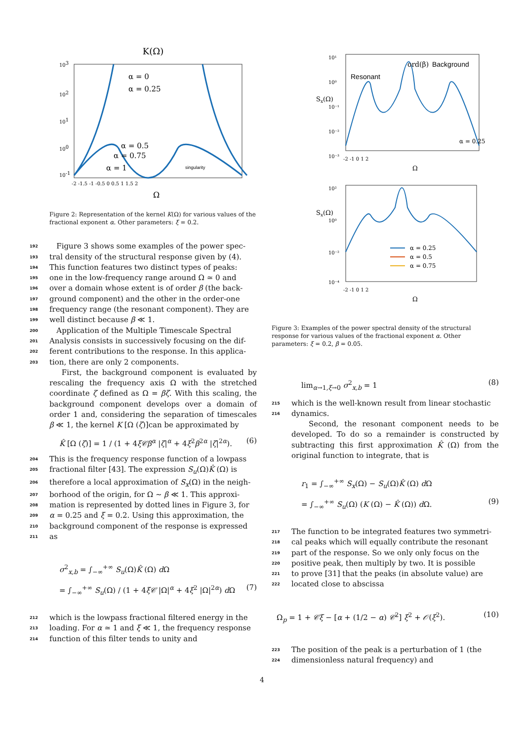K(Ω)
α = 0
α = 0.25
α = 0.5
α = 0.75
α = 1
singularity
103
102
101
100
10-1
-2 -1.5 -1 -0.5 0 0.5 1 1.5 2
Ω
Figure 2: Representation of the kernel K(Ω) for various values of the fractional exponent α. Other parameters: ξ = 0.2.
192 Figure 3 shows some examples of the power spec-
193 tral density of the structural response given by (4).
194 This function features two distinct types of peaks:
195 one in the low-frequency range around Ω ≃ 0 and
196 over a domain whose extent is of order β (the back-
197 ground component) and the other in the order-one
198 frequency range (the resonant component). They are
199 well distinct because β ≪ 1.
200 Application of the Multiple Timescale Spectral
201 Analysis consists in successively focusing on the dif-
202 ferent contributions to the response. In this applica-
203 tion, there are only 2 components.
First, the background component is evaluated by rescaling the frequency axis Ω with the stretched coordinate ζ defined as Ω = βζ. With this scaling, the background component develops over a domain of order 1 and, considering the separation of timescales β ≪ 1, the kernel K [Ω (ζ)]can be approximated by
K̂ [Ω (ζ)] = 1 / (1 + 4ξ𝒞β<sup>α</sup> |ζ|<sup>α</sup> + 4ξ<sup>2</sup>β<sup>2α</sup> |ζ|<sup>2α</sup>). (6)
204 This is the frequency response function of a lowpass
205 fractional filter [43]. The expression S<sub>u</sub>(Ω)K̂ (Ω) is
206 therefore a local approximation of S<sub>x</sub>(Ω) in the neigh-
207 borhood of the origin, for Ω ∼ β ≪ 1. This approxi-
208 mation is represented by dotted lines in Figure 3, for
209 α = 0.25 and ξ = 0.2. Using this approximation, the
210 background component of the response is expressed
211 as
σ<sup>2</sup><sub>x,b</sub> = ∫<sub>−∞</sub><sup>+∞</sup> S<sub>u</sub>(Ω)K̂ (Ω) d Ω
= ∫<sub>−∞</sub><sup>+∞</sup> S<sub>u</sub>(Ω) / (1 + 4ξ𝒞 |Ω|<sup>α</sup> + 4ξ<sup>2</sup> |Ω|<sup>2α</sup>) d Ω (7)
212 which is the lowpass fractional filtered energy in the
213 loading. For α ≃ 1 and ξ ≪ 1, the frequency response
214 function of this filter tends to unity and
ord(β)
Background
Resonant
Sx(Ω)
10¹
10⁰
10⁻¹
10⁻²
10⁻³
α = 0.25
-2 -1 0 1 2
Ω
Sx(Ω)
10²
10⁰
10⁻²
10⁻⁴
α = 0.25
α = 0.5
α = 0.75
-2 -1 0 1 2
Ω
Figure 3: Examples of the power spectral density of the structural response for various values of the fractional exponent α. Other parameters: ξ = 0.2, β = 0.05.
lim<sub>α→1,ξ→0</sub> σ<sup>2</sup><sub>x,b</sub> = 1 (8)
215 which is the well-known result from linear stochastic
216 dynamics.
Second, the resonant component needs to be developed. To do so a remainder is constructed by subtracting this first approximation K̂ (Ω) from the original function to integrate, that is
r<sub>1</sub> = ∫<sub>−∞</sub><sup>+∞</sup> S<sub>x</sub>(Ω) − S<sub>u</sub>(Ω)K̂ (Ω) d Ω
= ∫<sub>−∞</sub><sup>+∞</sup> S<sub>u</sub>(Ω) (K (Ω) − K̂ (Ω)) d Ω. (9)
217 The function to be integrated features two symmetri-
218 cal peaks which will equally contribute the resonant
219 part of the response. So we only only focus on the
220 positive peak, then multiply by two. It is possible
221 to prove [31] that the peaks (in absolute value) are
222 located close to abscissa
Ω<sub>p</sub> = 1 + 𝒞ξ − [α + (1/2 − α) 𝒞<sup>2</sup>] ξ<sup>2</sup> + 𝒪(ξ<sup>2</sup>). (10)
223 The position of the peak is a perturbation of 1 (the
224 dimensionless natural frequency) and
4